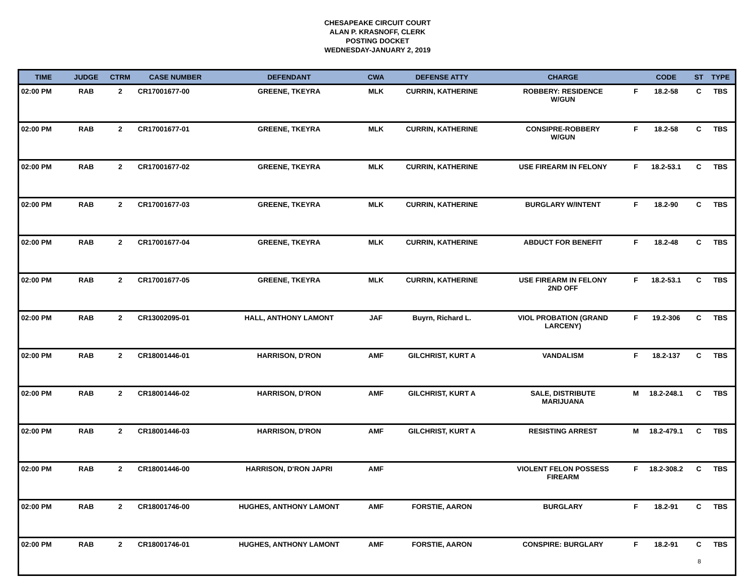CHESAPEAKE CIRCUIT COURT
ALAN P. KRASNOFF, CLERK
POSTING DOCKET
WEDNESDAY-JANUARY 2, 2019
| TIME | JUDGE | CTRM | CASE NUMBER | DEFENDANT | CWA | DEFENSE ATTY | CHARGE | | CODE | ST | TYPE |
| --- | --- | --- | --- | --- | --- | --- | --- | --- | --- | --- | --- |
| 02:00 PM | RAB | 2 | CR17001677-00 | GREENE, TKEYRA | MLK | CURRIN, KATHERINE | ROBBERY: RESIDENCE W/GUN | F | 18.2-58 | C | TBS |
| 02:00 PM | RAB | 2 | CR17001677-01 | GREENE, TKEYRA | MLK | CURRIN, KATHERINE | CONSIPRE-ROBBERY W/GUN | F | 18.2-58 | C | TBS |
| 02:00 PM | RAB | 2 | CR17001677-02 | GREENE, TKEYRA | MLK | CURRIN, KATHERINE | USE FIREARM IN FELONY | F | 18.2-53.1 | C | TBS |
| 02:00 PM | RAB | 2 | CR17001677-03 | GREENE, TKEYRA | MLK | CURRIN, KATHERINE | BURGLARY W/INTENT | F | 18.2-90 | C | TBS |
| 02:00 PM | RAB | 2 | CR17001677-04 | GREENE, TKEYRA | MLK | CURRIN, KATHERINE | ABDUCT FOR BENEFIT | F | 18.2-48 | C | TBS |
| 02:00 PM | RAB | 2 | CR17001677-05 | GREENE, TKEYRA | MLK | CURRIN, KATHERINE | USE FIREARM IN FELONY 2ND OFF | F | 18.2-53.1 | C | TBS |
| 02:00 PM | RAB | 2 | CR13002095-01 | HALL, ANTHONY LAMONT | JAF | Buyrn, Richard L. | VIOL PROBATION (GRAND LARCENY) | F | 19.2-306 | C | TBS |
| 02:00 PM | RAB | 2 | CR18001446-01 | HARRISON, D'RON | AMF | GILCHRIST, KURT A | VANDALISM | F | 18.2-137 | C | TBS |
| 02:00 PM | RAB | 2 | CR18001446-02 | HARRISON, D'RON | AMF | GILCHRIST, KURT A | SALE, DISTRIBUTE MARIJUANA | M | 18.2-248.1 | C | TBS |
| 02:00 PM | RAB | 2 | CR18001446-03 | HARRISON, D'RON | AMF | GILCHRIST, KURT A | RESISTING ARREST | M | 18.2-479.1 | C | TBS |
| 02:00 PM | RAB | 2 | CR18001446-00 | HARRISON, D'RON JAPRI | AMF | | VIOLENT FELON POSSESS FIREARM | F | 18.2-308.2 | C | TBS |
| 02:00 PM | RAB | 2 | CR18001746-00 | HUGHES, ANTHONY LAMONT | AMF | FORSTIE, AARON | BURGLARY | F | 18.2-91 | C | TBS |
| 02:00 PM | RAB | 2 | CR18001746-01 | HUGHES, ANTHONY LAMONT | AMF | FORSTIE, AARON | CONSPIRE: BURGLARY | F | 18.2-91 | C | TBS |
8